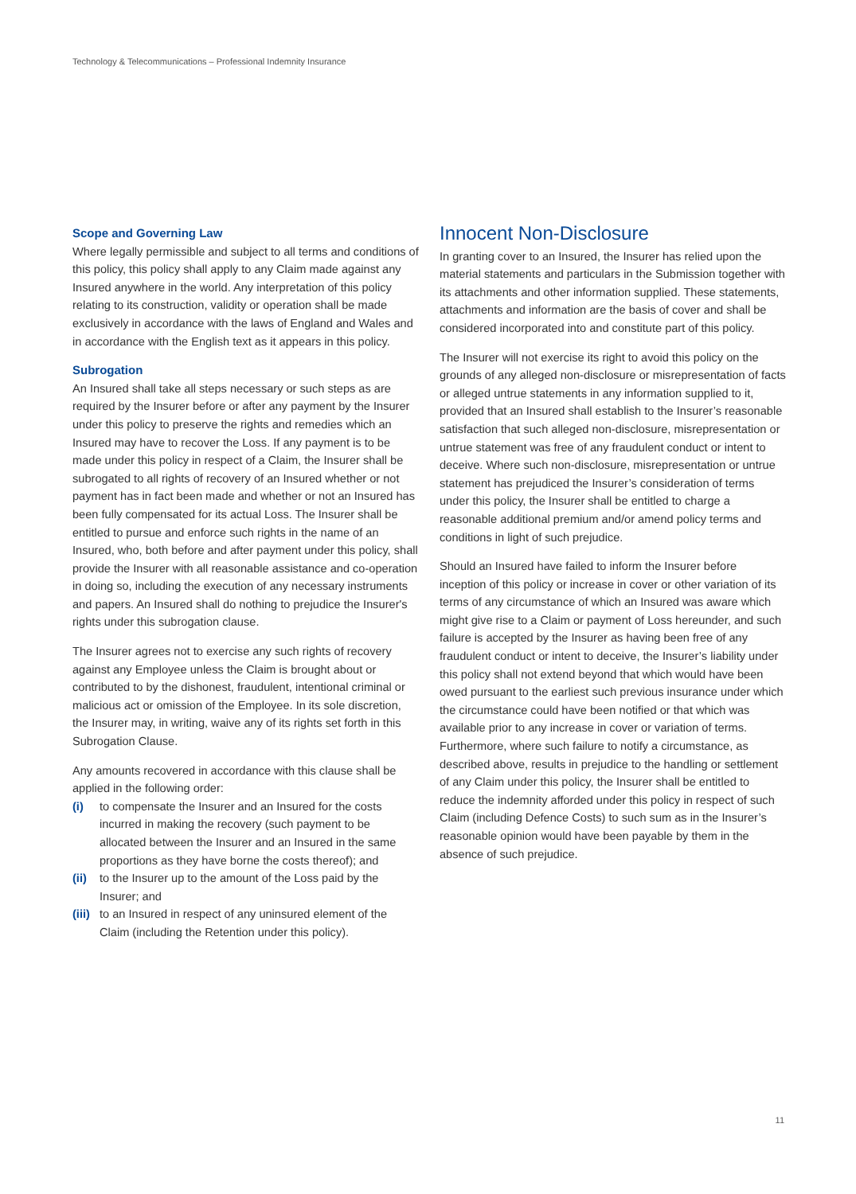Technology & Telecommunications – Professional Indemnity Insurance
Scope and Governing Law
Where legally permissible and subject to all terms and conditions of this policy, this policy shall apply to any Claim made against any Insured anywhere in the world. Any interpretation of this policy relating to its construction, validity or operation shall be made exclusively in accordance with the laws of England and Wales and in accordance with the English text as it appears in this policy.
Subrogation
An Insured shall take all steps necessary or such steps as are required by the Insurer before or after any payment by the Insurer under this policy to preserve the rights and remedies which an Insured may have to recover the Loss. If any payment is to be made under this policy in respect of a Claim, the Insurer shall be subrogated to all rights of recovery of an Insured whether or not payment has in fact been made and whether or not an Insured has been fully compensated for its actual Loss. The Insurer shall be entitled to pursue and enforce such rights in the name of an Insured, who, both before and after payment under this policy, shall provide the Insurer with all reasonable assistance and co-operation in doing so, including the execution of any necessary instruments and papers. An Insured shall do nothing to prejudice the Insurer's rights under this subrogation clause.
The Insurer agrees not to exercise any such rights of recovery against any Employee unless the Claim is brought about or contributed to by the dishonest, fraudulent, intentional criminal or malicious act or omission of the Employee. In its sole discretion, the Insurer may, in writing, waive any of its rights set forth in this Subrogation Clause.
Any amounts recovered in accordance with this clause shall be applied in the following order:
(i) to compensate the Insurer and an Insured for the costs incurred in making the recovery (such payment to be allocated between the Insurer and an Insured in the same proportions as they have borne the costs thereof); and
(ii) to the Insurer up to the amount of the Loss paid by the Insurer; and
(iii) to an Insured in respect of any uninsured element of the Claim (including the Retention under this policy).
Innocent Non-Disclosure
In granting cover to an Insured, the Insurer has relied upon the material statements and particulars in the Submission together with its attachments and other information supplied. These statements, attachments and information are the basis of cover and shall be considered incorporated into and constitute part of this policy.
The Insurer will not exercise its right to avoid this policy on the grounds of any alleged non-disclosure or misrepresentation of facts or alleged untrue statements in any information supplied to it, provided that an Insured shall establish to the Insurer’s reasonable satisfaction that such alleged non-disclosure, misrepresentation or untrue statement was free of any fraudulent conduct or intent to deceive. Where such non-disclosure, misrepresentation or untrue statement has prejudiced the Insurer’s consideration of terms under this policy, the Insurer shall be entitled to charge a reasonable additional premium and/or amend policy terms and conditions in light of such prejudice.
Should an Insured have failed to inform the Insurer before inception of this policy or increase in cover or other variation of its terms of any circumstance of which an Insured was aware which might give rise to a Claim or payment of Loss hereunder, and such failure is accepted by the Insurer as having been free of any fraudulent conduct or intent to deceive, the Insurer’s liability under this policy shall not extend beyond that which would have been owed pursuant to the earliest such previous insurance under which the circumstance could have been notified or that which was available prior to any increase in cover or variation of terms. Furthermore, where such failure to notify a circumstance, as described above, results in prejudice to the handling or settlement of any Claim under this policy, the Insurer shall be entitled to reduce the indemnity afforded under this policy in respect of such Claim (including Defence Costs) to such sum as in the Insurer’s reasonable opinion would have been payable by them in the absence of such prejudice.
11